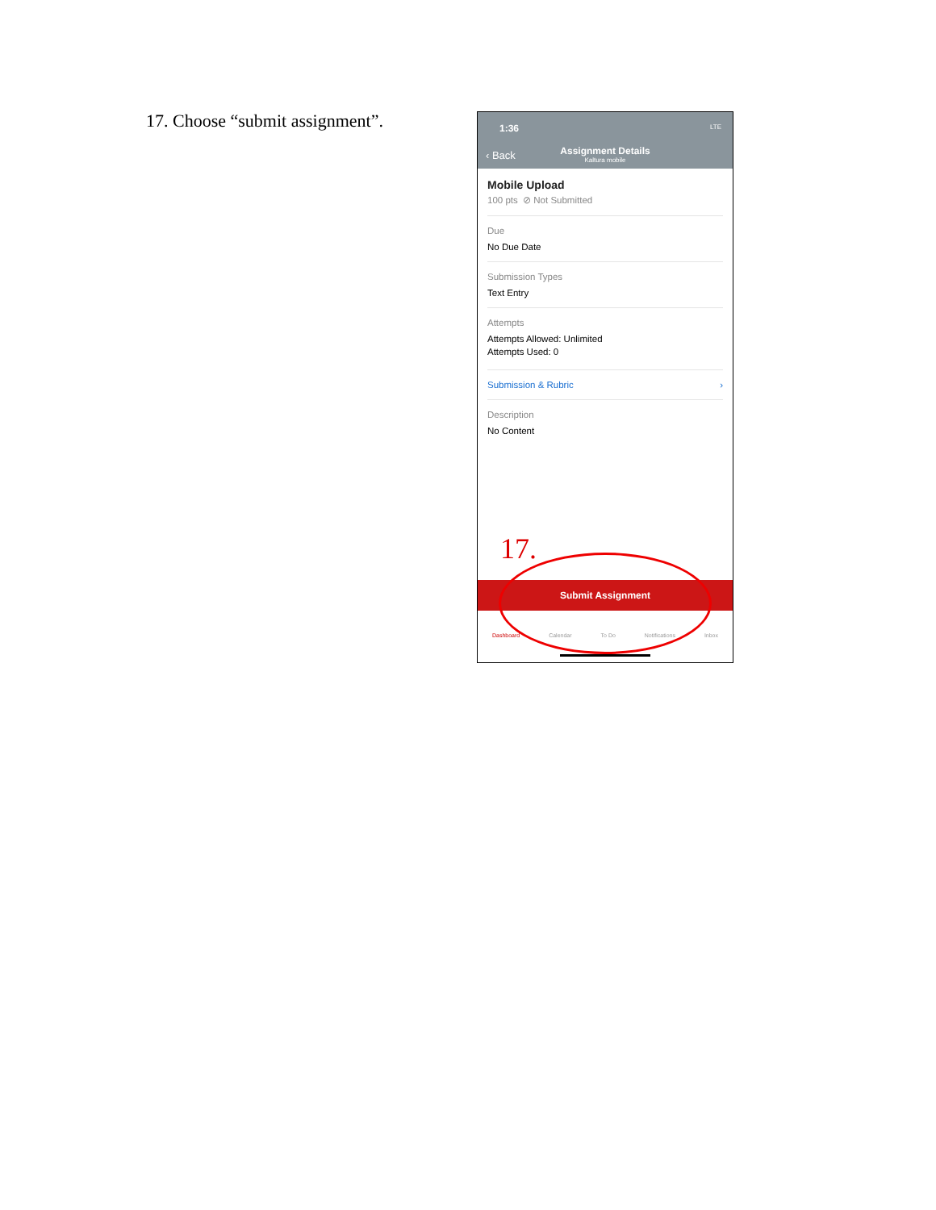17. Choose “submit assignment”.
1:36 LTE
‹ Back
Assignment Details
Kaltura mobile
Mobile Upload
100 pts ⊘ Not Submitted
Due
No Due Date
Submission Types
Text Entry
Attempts
Attempts Allowed: Unlimited
Attempts Used: 0
Submission & Rubric ›
Description
No Content
17.
Submit Assignment
Dashboard Calendar To Do Notifications Inbox